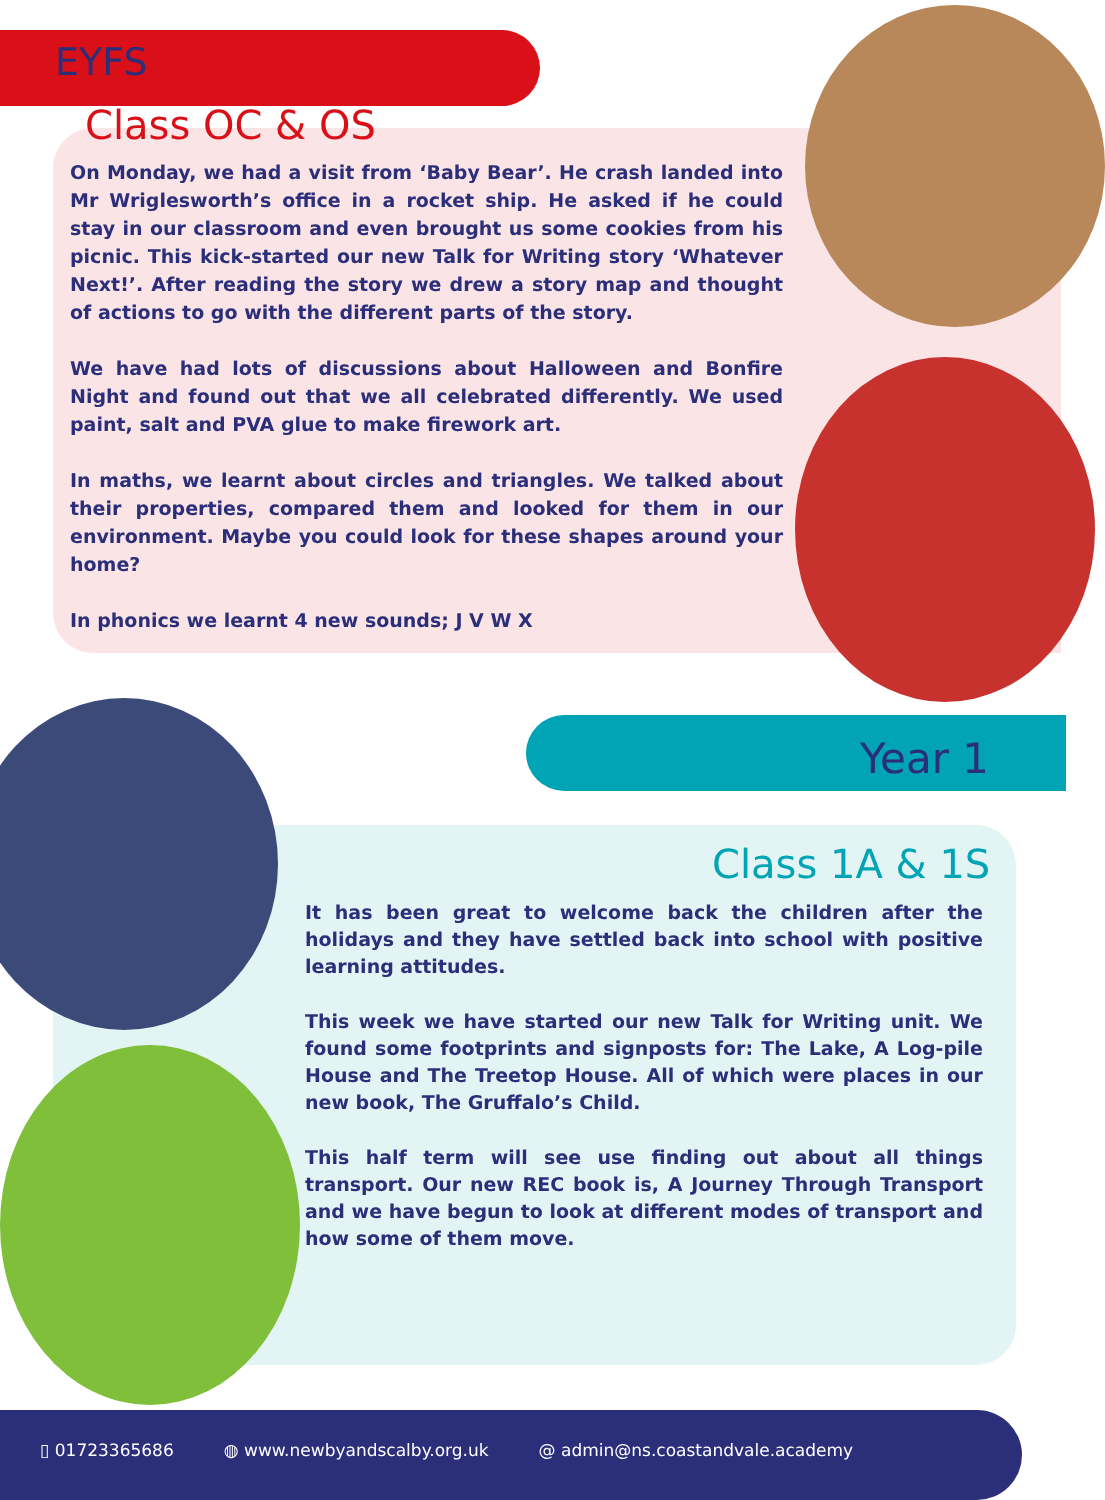EYFS
Class OC & OS
On Monday, we had a visit from ‘Baby Bear’. He crash landed into Mr Wriglesworth’s office in a rocket ship. He asked if he could stay in our classroom and even brought us some cookies from his picnic. This kick-started our new Talk for Writing story ‘Whatever Next!’. After reading the story we drew a story map and thought of actions to go with the different parts of the story.
We have had lots of discussions about Halloween and Bonfire Night and found out that we all celebrated differently. We used paint, salt and PVA glue to make firework art.
In maths, we learnt about circles and triangles. We talked about their properties, compared them and looked for them in our environment. Maybe you could look for these shapes around your home?
In phonics we learnt 4 new sounds; J V W X
Year 1
Class 1A & 1S
It has been great to welcome back the children after the holidays and they have settled back into school with positive learning attitudes.
This week we have started our new Talk for Writing unit. We found some footprints and signposts for: The Lake, A Log-pile House and The Treetop House. All of which were places in our new book, The Gruffalo’s Child.
This half term will see use finding out about all things transport. Our new REC book is, A Journey Through Transport and we have begun to look at different modes of transport and how some of them move.
▯ 01723365686 ◍ www.newbyandscalby.org.uk @ admin@ns.coastandvale.academy